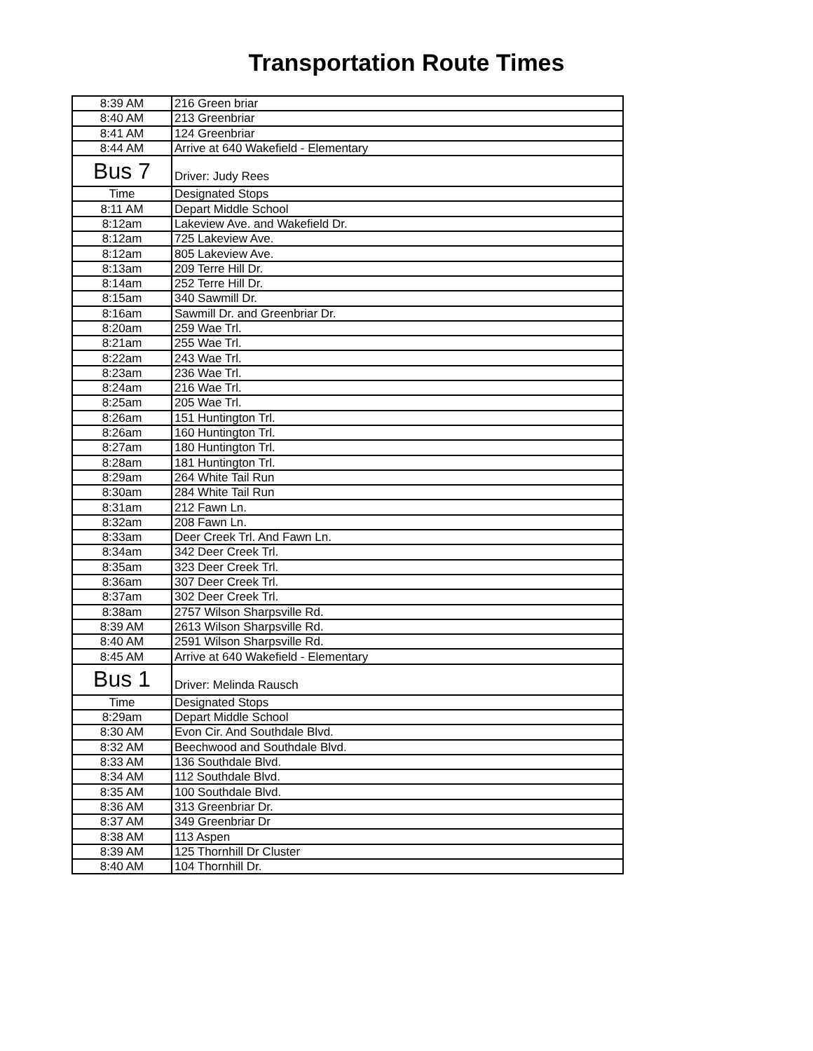Transportation Route Times
| 8:39 AM | 216 Green briar |
| 8:40 AM | 213 Greenbriar |
| 8:41 AM | 124 Greenbriar |
| 8:44 AM | Arrive at 640 Wakefield - Elementary |
| Bus 7 | Driver: Judy Rees |
| Time | Designated Stops |
| 8:11 AM | Depart Middle School |
| 8:12am | Lakeview Ave. and Wakefield Dr. |
| 8:12am | 725 Lakeview Ave. |
| 8:12am | 805 Lakeview Ave. |
| 8:13am | 209 Terre Hill Dr. |
| 8:14am | 252 Terre Hill Dr. |
| 8:15am | 340 Sawmill Dr. |
| 8:16am | Sawmill Dr. and Greenbriar Dr. |
| 8:20am | 259 Wae Trl. |
| 8:21am | 255 Wae Trl. |
| 8:22am | 243 Wae Trl. |
| 8:23am | 236 Wae Trl. |
| 8:24am | 216 Wae Trl. |
| 8:25am | 205 Wae Trl. |
| 8:26am | 151 Huntington Trl. |
| 8:26am | 160 Huntington Trl. |
| 8:27am | 180 Huntington Trl. |
| 8:28am | 181 Huntington Trl. |
| 8:29am | 264 White Tail Run |
| 8:30am | 284 White Tail Run |
| 8:31am | 212 Fawn Ln. |
| 8:32am | 208 Fawn Ln. |
| 8:33am | Deer Creek Trl. And Fawn Ln. |
| 8:34am | 342 Deer Creek Trl. |
| 8:35am | 323 Deer Creek Trl. |
| 8:36am | 307 Deer Creek Trl. |
| 8:37am | 302 Deer Creek Trl. |
| 8:38am | 2757 Wilson Sharpsville Rd. |
| 8:39 AM | 2613 Wilson Sharpsville Rd. |
| 8:40 AM | 2591 Wilson Sharpsville Rd. |
| 8:45 AM | Arrive at 640 Wakefield - Elementary |
| Bus 1 | Driver: Melinda Rausch |
| Time | Designated Stops |
| 8:29am | Depart Middle School |
| 8:30 AM | Evon Cir. And Southdale Blvd. |
| 8:32 AM | Beechwood and Southdale Blvd. |
| 8:33 AM | 136 Southdale Blvd. |
| 8:34 AM | 112 Southdale Blvd. |
| 8:35 AM | 100 Southdale Blvd. |
| 8:36 AM | 313 Greenbriar Dr. |
| 8:37 AM | 349 Greenbriar Dr |
| 8:38 AM | 113 Aspen |
| 8:39 AM | 125 Thornhill Dr Cluster |
| 8:40 AM | 104 Thornhill Dr. |